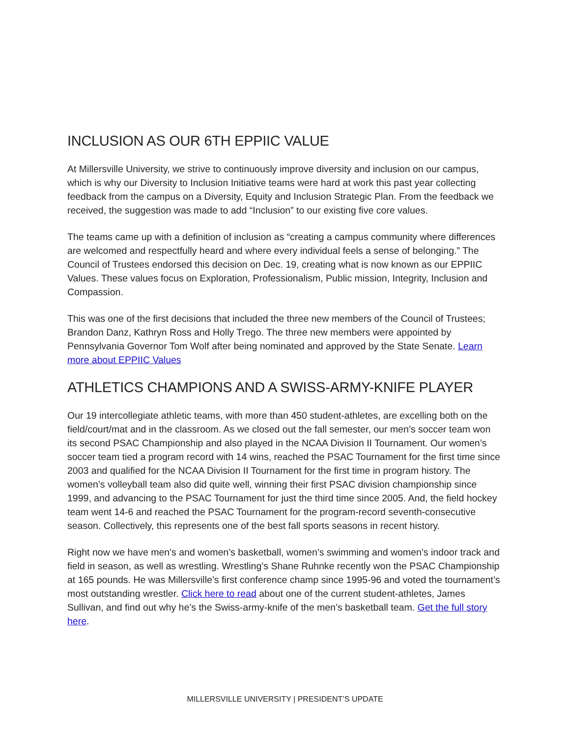INCLUSION AS OUR 6TH EPPIIC VALUE
At Millersville University, we strive to continuously improve diversity and inclusion on our campus, which is why our Diversity to Inclusion Initiative teams were hard at work this past year collecting feedback from the campus on a Diversity, Equity and Inclusion Strategic Plan. From the feedback we received, the suggestion was made to add “Inclusion” to our existing five core values.
The teams came up with a definition of inclusion as “creating a campus community where differences are welcomed and respectfully heard and where every individual feels a sense of belonging.” The Council of Trustees endorsed this decision on Dec. 19, creating what is now known as our EPPIIC Values. These values focus on Exploration, Professionalism, Public mission, Integrity, Inclusion and Compassion.
This was one of the first decisions that included the three new members of the Council of Trustees; Brandon Danz, Kathryn Ross and Holly Trego. The three new members were appointed by Pennsylvania Governor Tom Wolf after being nominated and approved by the State Senate. Learn more about EPPIIC Values
ATHLETICS CHAMPIONS AND A SWISS-ARMY-KNIFE PLAYER
Our 19 intercollegiate athletic teams, with more than 450 student-athletes, are excelling both on the field/court/mat and in the classroom. As we closed out the fall semester, our men’s soccer team won its second PSAC Championship and also played in the NCAA Division II Tournament. Our women’s soccer team tied a program record with 14 wins, reached the PSAC Tournament for the first time since 2003 and qualified for the NCAA Division II Tournament for the first time in program history. The women’s volleyball team also did quite well, winning their first PSAC division championship since 1999, and advancing to the PSAC Tournament for just the third time since 2005. And, the field hockey team went 14-6 and reached the PSAC Tournament for the program-record seventh-consecutive season. Collectively, this represents one of the best fall sports seasons in recent history.
Right now we have men’s and women’s basketball, women’s swimming and women’s indoor track and field in season, as well as wrestling. Wrestling’s Shane Ruhnke recently won the PSAC Championship at 165 pounds. He was Millersville’s first conference champ since 1995-96 and voted the tournament’s most outstanding wrestler. Click here to read about one of the current student-athletes, James Sullivan, and find out why he’s the Swiss-army-knife of the men’s basketball team. Get the full story here.
MILLERSVILLE UNIVERSITY | PRESIDENT’S UPDATE